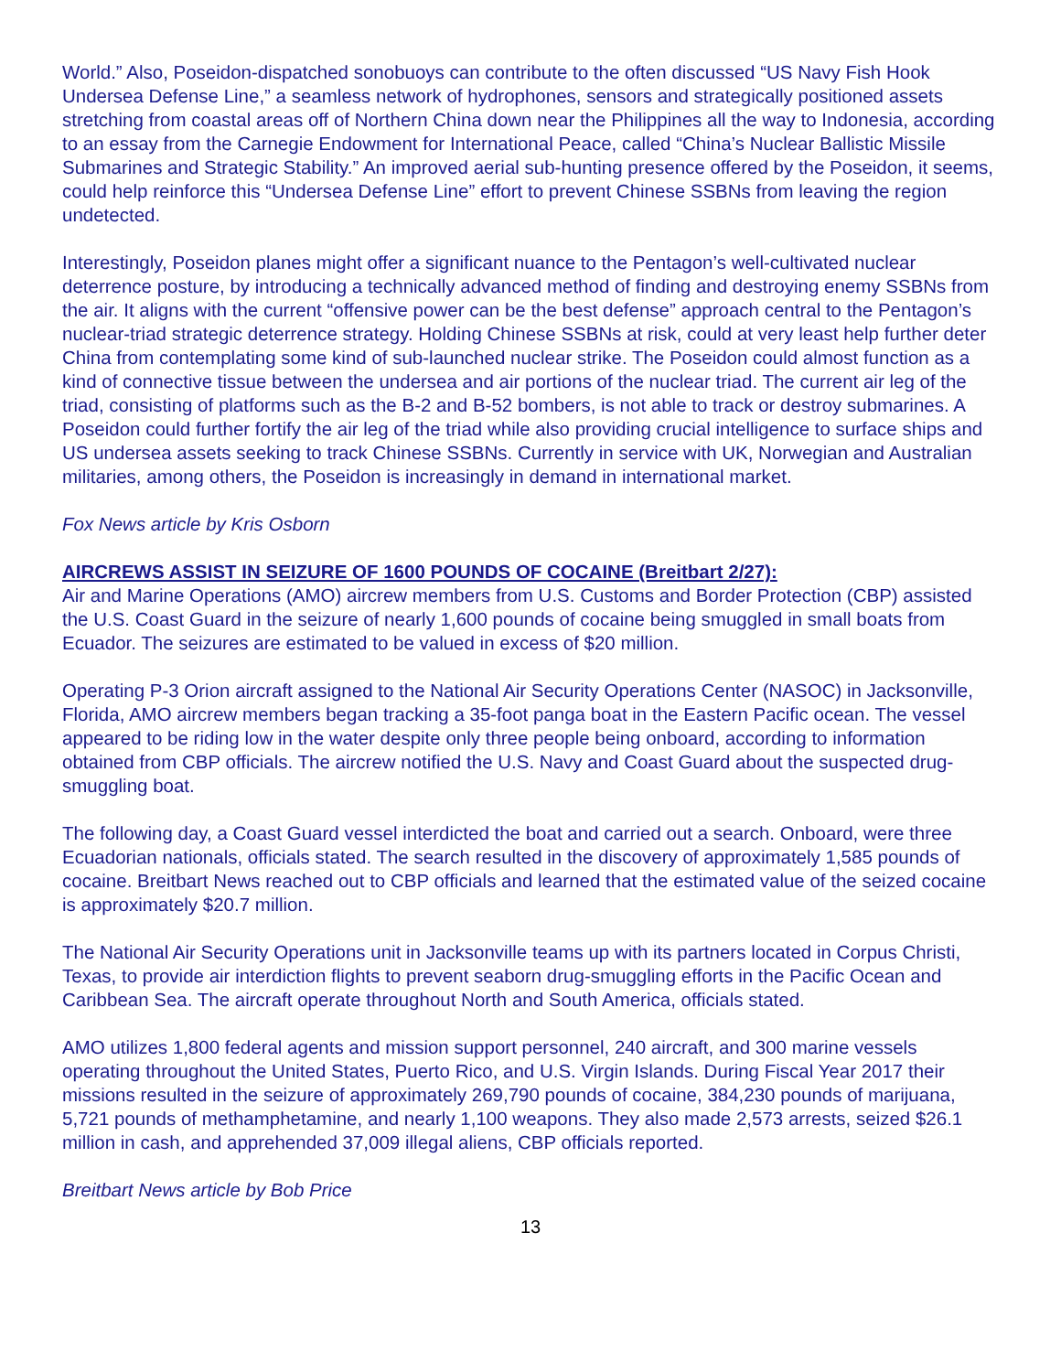World.” Also, Poseidon-dispatched sonobuoys can contribute to the often discussed “US Navy Fish Hook Undersea Defense Line,” a seamless network of hydrophones, sensors and strategically positioned assets stretching from coastal areas off of Northern China down near the Philippines all the way to Indonesia, according to an essay from the Carnegie Endowment for International Peace, called “China’s Nuclear Ballistic Missile Submarines and Strategic Stability.” An improved aerial sub-hunting presence offered by the Poseidon, it seems, could help reinforce this “Undersea Defense Line” effort to prevent Chinese SSBNs from leaving the region undetected.
Interestingly, Poseidon planes might offer a significant nuance to the Pentagon’s well-cultivated nuclear deterrence posture, by introducing a technically advanced method of finding and destroying enemy SSBNs from the air. It aligns with the current “offensive power can be the best defense” approach central to the Pentagon’s nuclear-triad strategic deterrence strategy. Holding Chinese SSBNs at risk, could at very least help further deter China from contemplating some kind of sub-launched nuclear strike. The Poseidon could almost function as a kind of connective tissue between the undersea and air portions of the nuclear triad. The current air leg of the triad, consisting of platforms such as the B-2 and B-52 bombers, is not able to track or destroy submarines. A Poseidon could further fortify the air leg of the triad while also providing crucial intelligence to surface ships and US undersea assets seeking to track Chinese SSBNs. Currently in service with UK, Norwegian and Australian militaries, among others, the Poseidon is increasingly in demand in international market.
Fox News article by Kris Osborn
AIRCREWS ASSIST IN SEIZURE OF 1600 POUNDS OF COCAINE (Breitbart 2/27):
Air and Marine Operations (AMO) aircrew members from U.S. Customs and Border Protection (CBP) assisted the U.S. Coast Guard in the seizure of nearly 1,600 pounds of cocaine being smuggled in small boats from Ecuador. The seizures are estimated to be valued in excess of $20 million.
Operating P-3 Orion aircraft assigned to the National Air Security Operations Center (NASOC) in Jacksonville, Florida, AMO aircrew members began tracking a 35-foot panga boat in the Eastern Pacific ocean. The vessel appeared to be riding low in the water despite only three people being onboard, according to information obtained from CBP officials. The aircrew notified the U.S. Navy and Coast Guard about the suspected drug-smuggling boat.
The following day, a Coast Guard vessel interdicted the boat and carried out a search. Onboard, were three Ecuadorian nationals, officials stated. The search resulted in the discovery of approximately 1,585 pounds of cocaine. Breitbart News reached out to CBP officials and learned that the estimated value of the seized cocaine is approximately $20.7 million.
The National Air Security Operations unit in Jacksonville teams up with its partners located in Corpus Christi, Texas, to provide air interdiction flights to prevent seaborn drug-smuggling efforts in the Pacific Ocean and Caribbean Sea. The aircraft operate throughout North and South America, officials stated.
AMO utilizes 1,800 federal agents and mission support personnel, 240 aircraft, and 300 marine vessels operating throughout the United States, Puerto Rico, and U.S. Virgin Islands. During Fiscal Year 2017 their missions resulted in the seizure of approximately 269,790 pounds of cocaine, 384,230 pounds of marijuana, 5,721 pounds of methamphetamine, and nearly 1,100 weapons. They also made 2,573 arrests, seized $26.1 million in cash, and apprehended 37,009 illegal aliens, CBP officials reported.
Breitbart News article by Bob Price
13